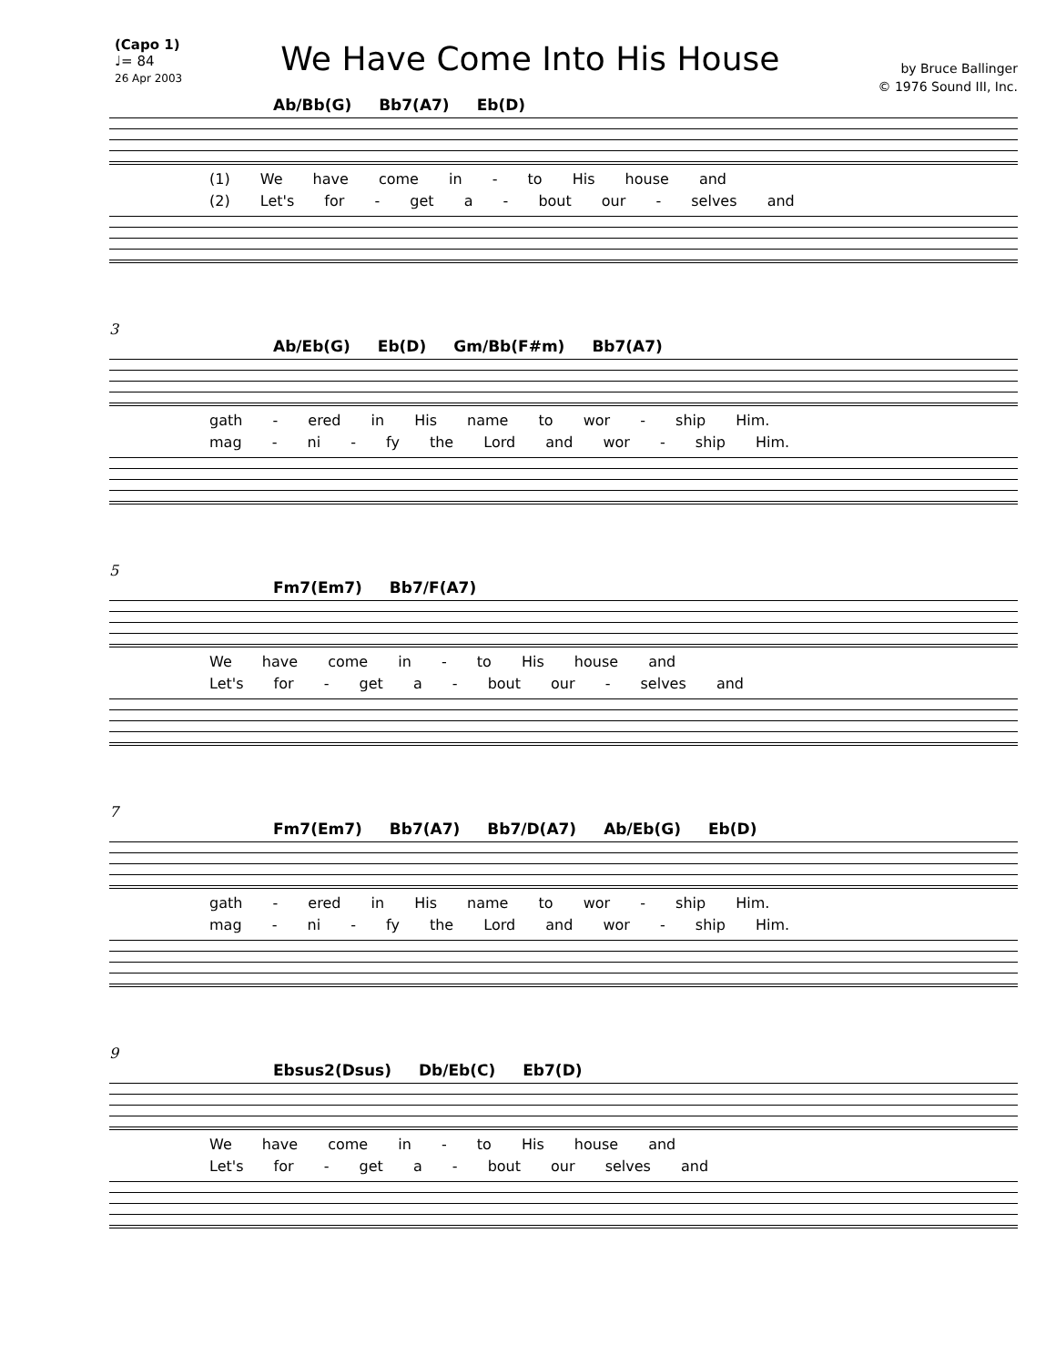(Capo 1)
♩= 84
26 Apr 2003
We Have Come Into His House
by Bruce Ballinger
© 1976 Sound III, Inc.
Ab/Bb(G) Bb7(A7) Eb(D)
(1) We have come in - to His house and
(2) Let's for - get a - bout our - selves and
3
Ab/Eb(G) Eb(D) Gm/Bb(F#m) Bb7(A7)
gath - ered in His name to wor - ship Him.
mag - ni - fy the Lord and wor - ship Him.
5
Fm7(Em7) Bb7/F(A7)
We have come in - to His house and
Let's for - get a - bout our - selves and
7
Fm7(Em7) Bb7(A7) Bb7/D(A7) Ab/Eb(G) Eb(D)
gath - ered in His name to wor - ship Him.
mag - ni - fy the Lord and wor - ship Him.
9
Ebsus2(Dsus) Db/Eb(C) Eb7(D)
We have come in - to His house and
Let's for - get a - bout our selves and